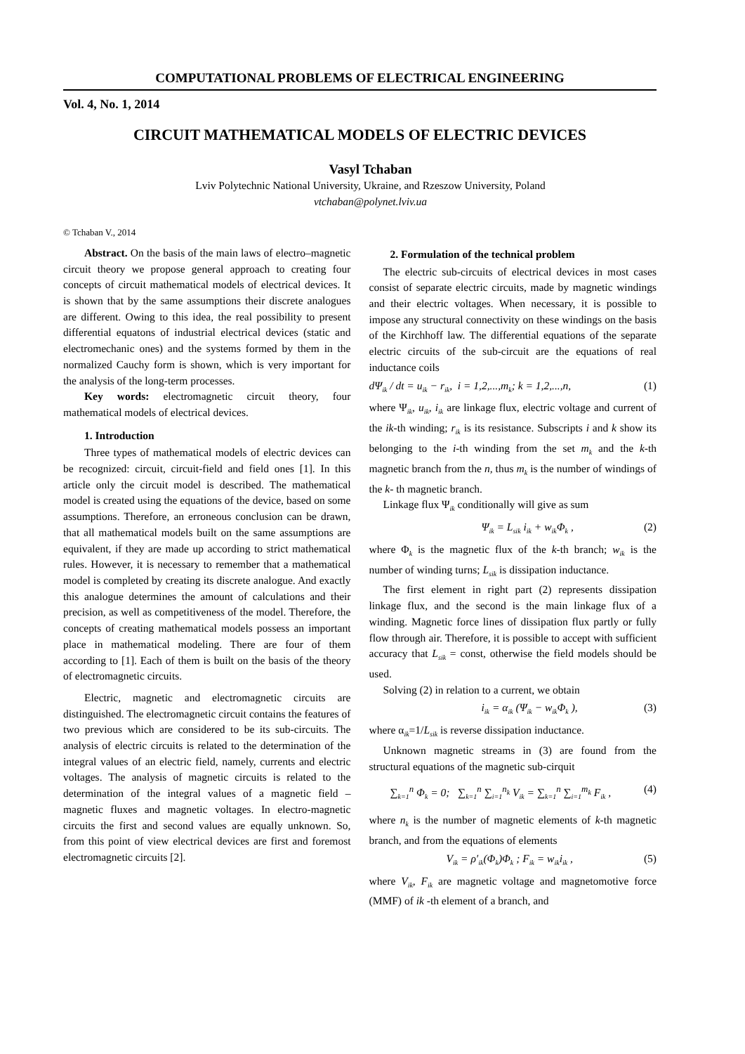COMPUTATIONAL PROBLEMS OF ELECTRICAL ENGINEERING
Vol. 4, No. 1, 2014
CIRCUIT MATHEMATICAL MODELS OF ELECTRIC DEVICES
Vasyl Tchaban
Lviv Polytechnic National University, Ukraine, and Rzeszow University, Poland
vtchaban@polynet.lviv.ua
© Tchaban V., 2014
Abstract. On the basis of the main laws of electro–magnetic circuit theory we propose general approach to creating four concepts of circuit mathematical models of electrical devices. It is shown that by the same assumptions their discrete analogues are different. Owing to this idea, the real possibility to present differential equatons of industrial electrical devices (static and electromechanic ones) and the systems formed by them in the normalized Cauchy form is shown, which is very important for the analysis of the long-term processes.
Key words: electromagnetic circuit theory, four mathematical models of electrical devices.
1. Introduction
Three types of mathematical models of electric devices can be recognized: circuit, circuit-field and field ones [1]. In this article only the circuit model is described. The mathematical model is created using the equations of the device, based on some assumptions. Therefore, an erroneous conclusion can be drawn, that all mathematical models built on the same assumptions are equivalent, if they are made up according to strict mathematical rules. However, it is necessary to remember that a mathematical model is completed by creating its discrete analogue. And exactly this analogue determines the amount of calculations and their precision, as well as competitiveness of the model. Therefore, the concepts of creating mathematical models possess an important place in mathematical modeling. There are four of them according to [1]. Each of them is built on the basis of the theory of electromagnetic circuits.
Electric, magnetic and electromagnetic circuits are distinguished. The electromagnetic circuit contains the features of two previous which are considered to be its sub-circuits. The analysis of electric circuits is related to the determination of the integral values of an electric field, namely, currents and electric voltages. The analysis of magnetic circuits is related to the determination of the integral values of a magnetic field – magnetic fluxes and magnetic voltages. In electro-magnetic circuits the first and second values are equally unknown. So, from this point of view electrical devices are first and foremost electromagnetic circuits [2].
2. Formulation of the technical problem
The electric sub-circuits of electrical devices in most cases consist of separate electric circuits, made by magnetic windings and their electric voltages. When necessary, it is possible to impose any structural connectivity on these windings on the basis of the Kirchhoff law. The differential equations of the separate electric circuits of the sub-circuit are the equations of real inductance coils
d Ψ<sub>ik</sub> / dt = u<sub>ik</sub> − r<sub>ik</sub>, i = 1,2,...,m<sub>k</sub>; k = 1,2,...,n, (1)
where Ψ<sub>ik</sub>, u<sub>ik</sub>, i<sub>ik</sub> are linkage flux, electric voltage and current of the ik-th winding; r<sub>ik</sub> is its resistance. Subscripts i and k show its belonging to the i-th winding from the set m<sub>k</sub> and the k-th magnetic branch from the n, thus m<sub>k</sub> is the number of windings of the k- th magnetic branch.
Linkage flux Ψ<sub>ik</sub> conditionally will give as sum
Ψ<sub>ik</sub> = L<sub>sik</sub> i<sub>ik</sub> + w<sub>ik</sub>Φ<sub>k</sub> , (2)
where Φ<sub>k</sub> is the magnetic flux of the k-th branch; w<sub>ik</sub> is the number of winding turns; L<sub>sik</sub> is dissipation inductance.
The first element in right part (2) represents dissipation linkage flux, and the second is the main linkage flux of a winding. Magnetic force lines of dissipation flux partly or fully flow through air. Therefore, it is possible to accept with sufficient accuracy that L<sub>sik</sub> = const, otherwise the field models should be used.
Solving (2) in relation to a current, we obtain
i<sub>ik</sub> = α<sub>ik</sub> (Ψ<sub>ik</sub> − w<sub>ik</sub>Φ<sub>k</sub> ), (3)
where α<sub>ik</sub>=1/L<sub>sik</sub> is reverse dissipation inductance.
Unknown magnetic streams in (3) are found from the structural equations of the magnetic sub-cirquit
∑<sub>k=1</sub><sup>n</sup> Φ<sub>k</sub> = 0; ∑<sub>k=1</sub><sup>n</sup> ∑<sub>i=1</sub><sup>n<sub>k</sub></sup> V<sub>ik</sub> = ∑<sub>k=1</sub><sup>n</sup> ∑<sub>i=1</sub><sup>m<sub>k</sub></sup> F<sub>ik</sub> , (4)
where n<sub>k</sub> is the number of magnetic elements of k-th magnetic branch, and from the equations of elements
V<sub>ik</sub> = ρ′<sub>ik</sub>(Φ<sub>k</sub>)Φ<sub>k</sub> ; F<sub>ik</sub> = w<sub>ik</sub>i<sub>ik</sub> , (5)
where V<sub>ik</sub>, F<sub>ik</sub> are magnetic voltage and magnetomotive force (MMF) of ik -th element of a branch, and